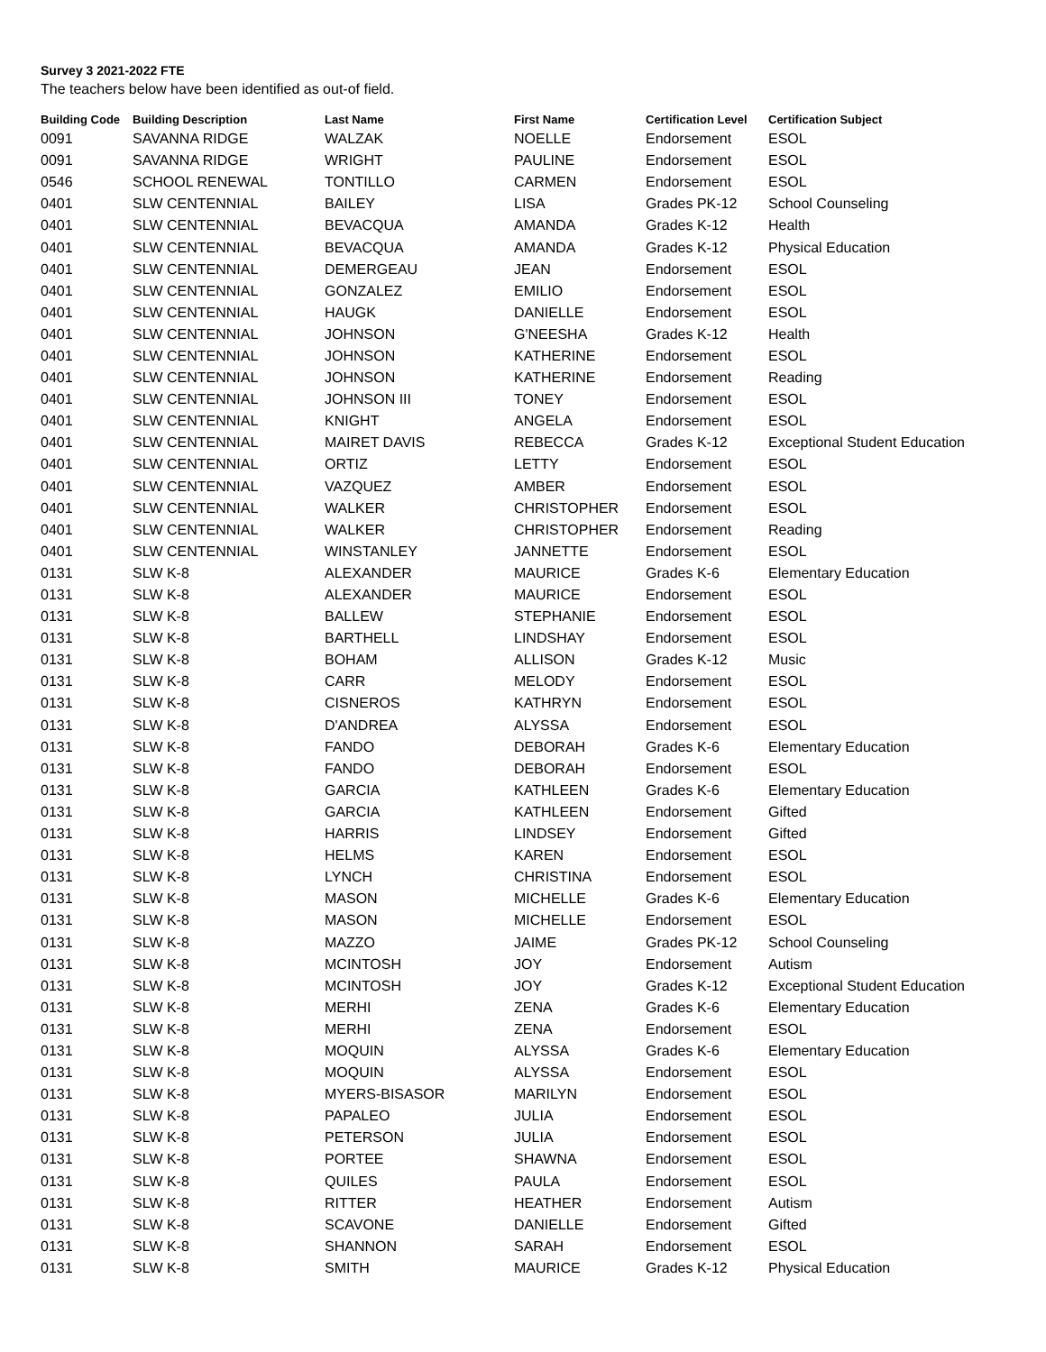Survey 3 2021-2022 FTE
The teachers below have been identified as out-of field.
| Building Code | Building Description | Last Name | First Name | Certification Level | Certification Subject |
| --- | --- | --- | --- | --- | --- |
| 0091 | SAVANNA RIDGE | WALZAK | NOELLE | Endorsement | ESOL |
| 0091 | SAVANNA RIDGE | WRIGHT | PAULINE | Endorsement | ESOL |
| 0546 | SCHOOL RENEWAL | TONTILLO | CARMEN | Endorsement | ESOL |
| 0401 | SLW CENTENNIAL | BAILEY | LISA | Grades PK-12 | School Counseling |
| 0401 | SLW CENTENNIAL | BEVACQUA | AMANDA | Grades K-12 | Health |
| 0401 | SLW CENTENNIAL | BEVACQUA | AMANDA | Grades K-12 | Physical Education |
| 0401 | SLW CENTENNIAL | DEMERGEAU | JEAN | Endorsement | ESOL |
| 0401 | SLW CENTENNIAL | GONZALEZ | EMILIO | Endorsement | ESOL |
| 0401 | SLW CENTENNIAL | HAUGK | DANIELLE | Endorsement | ESOL |
| 0401 | SLW CENTENNIAL | JOHNSON | G'NEESHA | Grades K-12 | Health |
| 0401 | SLW CENTENNIAL | JOHNSON | KATHERINE | Endorsement | ESOL |
| 0401 | SLW CENTENNIAL | JOHNSON | KATHERINE | Endorsement | Reading |
| 0401 | SLW CENTENNIAL | JOHNSON III | TONEY | Endorsement | ESOL |
| 0401 | SLW CENTENNIAL | KNIGHT | ANGELA | Endorsement | ESOL |
| 0401 | SLW CENTENNIAL | MAIRET DAVIS | REBECCA | Grades K-12 | Exceptional Student Education |
| 0401 | SLW CENTENNIAL | ORTIZ | LETTY | Endorsement | ESOL |
| 0401 | SLW CENTENNIAL | VAZQUEZ | AMBER | Endorsement | ESOL |
| 0401 | SLW CENTENNIAL | WALKER | CHRISTOPHER | Endorsement | ESOL |
| 0401 | SLW CENTENNIAL | WALKER | CHRISTOPHER | Endorsement | Reading |
| 0401 | SLW CENTENNIAL | WINSTANLEY | JANNETTE | Endorsement | ESOL |
| 0131 | SLW K-8 | ALEXANDER | MAURICE | Grades K-6 | Elementary Education |
| 0131 | SLW K-8 | ALEXANDER | MAURICE | Endorsement | ESOL |
| 0131 | SLW K-8 | BALLEW | STEPHANIE | Endorsement | ESOL |
| 0131 | SLW K-8 | BARTHELL | LINDSHAY | Endorsement | ESOL |
| 0131 | SLW K-8 | BOHAM | ALLISON | Grades K-12 | Music |
| 0131 | SLW K-8 | CARR | MELODY | Endorsement | ESOL |
| 0131 | SLW K-8 | CISNEROS | KATHRYN | Endorsement | ESOL |
| 0131 | SLW K-8 | D'ANDREA | ALYSSA | Endorsement | ESOL |
| 0131 | SLW K-8 | FANDO | DEBORAH | Grades K-6 | Elementary Education |
| 0131 | SLW K-8 | FANDO | DEBORAH | Endorsement | ESOL |
| 0131 | SLW K-8 | GARCIA | KATHLEEN | Grades K-6 | Elementary Education |
| 0131 | SLW K-8 | GARCIA | KATHLEEN | Endorsement | Gifted |
| 0131 | SLW K-8 | HARRIS | LINDSEY | Endorsement | Gifted |
| 0131 | SLW K-8 | HELMS | KAREN | Endorsement | ESOL |
| 0131 | SLW K-8 | LYNCH | CHRISTINA | Endorsement | ESOL |
| 0131 | SLW K-8 | MASON | MICHELLE | Grades K-6 | Elementary Education |
| 0131 | SLW K-8 | MASON | MICHELLE | Endorsement | ESOL |
| 0131 | SLW K-8 | MAZZO | JAIME | Grades PK-12 | School Counseling |
| 0131 | SLW K-8 | MCINTOSH | JOY | Endorsement | Autism |
| 0131 | SLW K-8 | MCINTOSH | JOY | Grades K-12 | Exceptional Student Education |
| 0131 | SLW K-8 | MERHI | ZENA | Grades K-6 | Elementary Education |
| 0131 | SLW K-8 | MERHI | ZENA | Endorsement | ESOL |
| 0131 | SLW K-8 | MOQUIN | ALYSSA | Grades K-6 | Elementary Education |
| 0131 | SLW K-8 | MOQUIN | ALYSSA | Endorsement | ESOL |
| 0131 | SLW K-8 | MYERS-BISASOR | MARILYN | Endorsement | ESOL |
| 0131 | SLW K-8 | PAPALEO | JULIA | Endorsement | ESOL |
| 0131 | SLW K-8 | PETERSON | JULIA | Endorsement | ESOL |
| 0131 | SLW K-8 | PORTEE | SHAWNA | Endorsement | ESOL |
| 0131 | SLW K-8 | QUILES | PAULA | Endorsement | ESOL |
| 0131 | SLW K-8 | RITTER | HEATHER | Endorsement | Autism |
| 0131 | SLW K-8 | SCAVONE | DANIELLE | Endorsement | Gifted |
| 0131 | SLW K-8 | SHANNON | SARAH | Endorsement | ESOL |
| 0131 | SLW K-8 | SMITH | MAURICE | Grades K-12 | Physical Education |